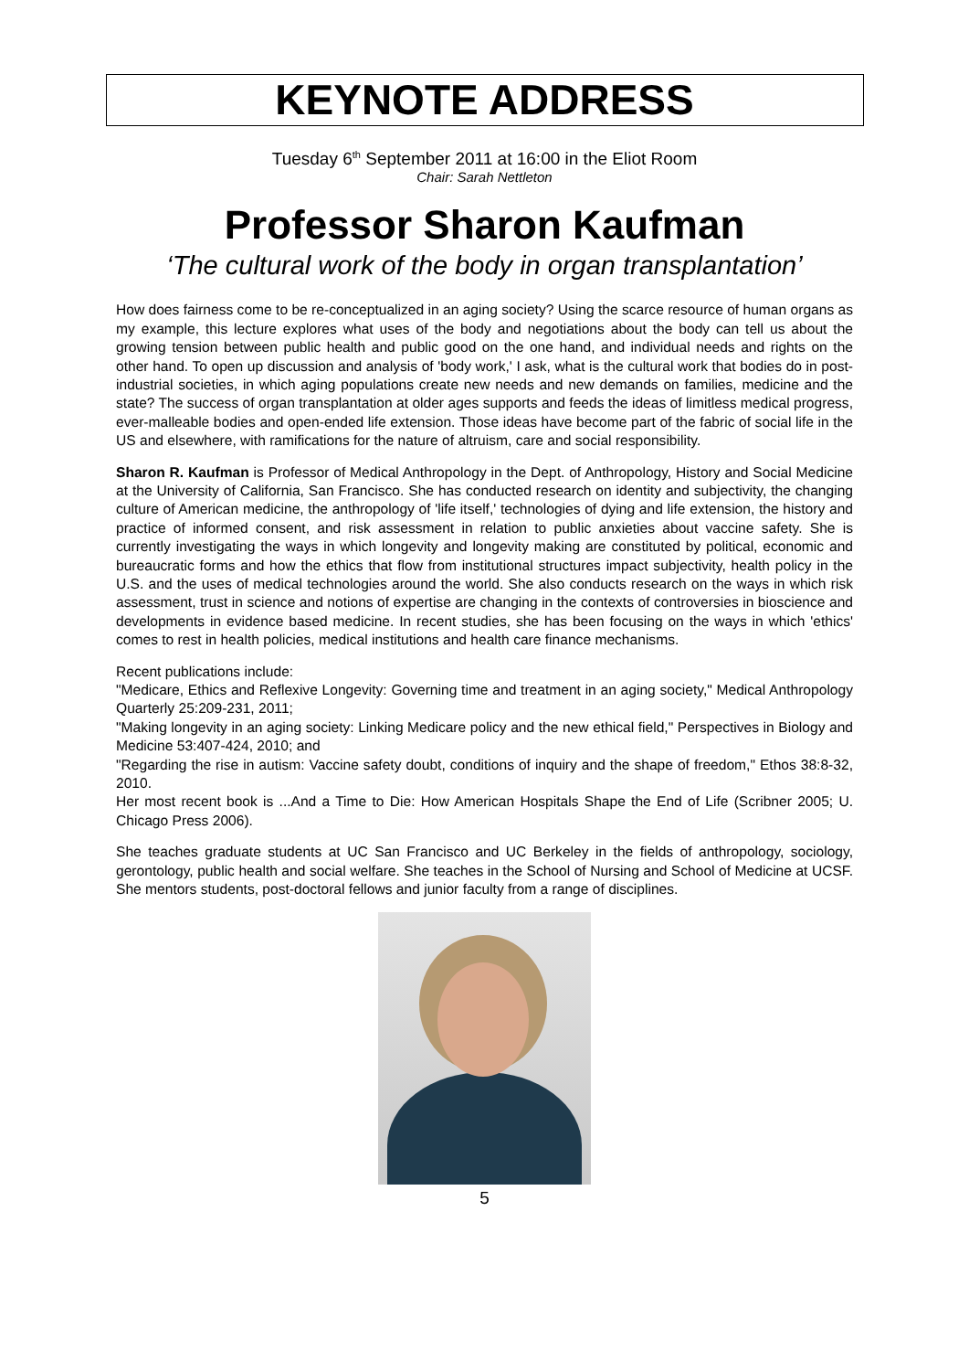KEYNOTE ADDRESS
Tuesday 6<sup>th</sup> September 2011 at 16:00 in the Eliot Room
Chair: Sarah Nettleton
Professor Sharon Kaufman
‘The cultural work of the body in organ transplantation’
How does fairness come to be re-conceptualized in an aging society? Using the scarce resource of human organs as my example, this lecture explores what uses of the body and negotiations about the body can tell us about the growing tension between public health and public good on the one hand, and individual needs and rights on the other hand. To open up discussion and analysis of 'body work,' I ask, what is the cultural work that bodies do in post-industrial societies, in which aging populations create new needs and new demands on families, medicine and the state? The success of organ transplantation at older ages supports and feeds the ideas of limitless medical progress, ever-malleable bodies and open-ended life extension. Those ideas have become part of the fabric of social life in the US and elsewhere, with ramifications for the nature of altruism, care and social responsibility.
Sharon R. Kaufman is Professor of Medical Anthropology in the Dept. of Anthropology, History and Social Medicine at the University of California, San Francisco. She has conducted research on identity and subjectivity, the changing culture of American medicine, the anthropology of 'life itself,' technologies of dying and life extension, the history and practice of informed consent, and risk assessment in relation to public anxieties about vaccine safety. She is currently investigating the ways in which longevity and longevity making are constituted by political, economic and bureaucratic forms and how the ethics that flow from institutional structures impact subjectivity, health policy in the U.S. and the uses of medical technologies around the world. She also conducts research on the ways in which risk assessment, trust in science and notions of expertise are changing in the contexts of controversies in bioscience and developments in evidence based medicine. In recent studies, she has been focusing on the ways in which 'ethics' comes to rest in health policies, medical institutions and health care finance mechanisms.
Recent publications include:
"Medicare, Ethics and Reflexive Longevity: Governing time and treatment in an aging society," Medical Anthropology Quarterly 25:209-231, 2011;
"Making longevity in an aging society: Linking Medicare policy and the new ethical field," Perspectives in Biology and Medicine 53:407-424, 2010; and
"Regarding the rise in autism: Vaccine safety doubt, conditions of inquiry and the shape of freedom," Ethos 38:8-32, 2010.
Her most recent book is ...And a Time to Die: How American Hospitals Shape the End of Life (Scribner 2005; U. Chicago Press 2006).
She teaches graduate students at UC San Francisco and UC Berkeley in the fields of anthropology, sociology, gerontology, public health and social welfare. She teaches in the School of Nursing and School of Medicine at UCSF. She mentors students, post-doctoral fellows and junior faculty from a range of disciplines.
5